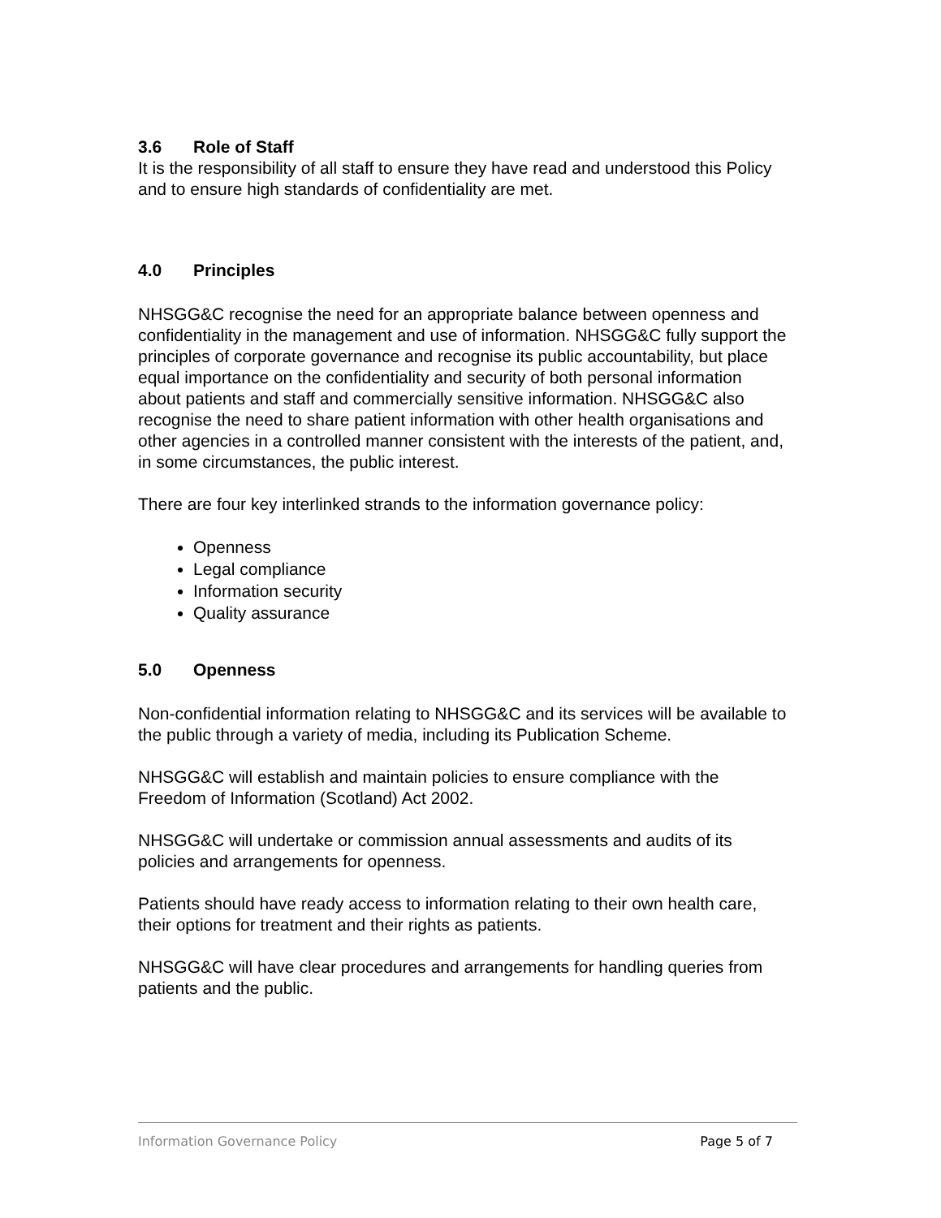3.6 Role of Staff
It is the responsibility of all staff to ensure they have read and understood this Policy and to ensure high standards of confidentiality are met.
4.0 Principles
NHSGG&C recognise the need for an appropriate balance between openness and confidentiality in the management and use of information. NHSGG&C fully support the principles of corporate governance and recognise its public accountability, but place equal importance on the confidentiality and security of both personal information about patients and staff and commercially sensitive information. NHSGG&C also recognise the need to share patient information with other health organisations and other agencies in a controlled manner consistent with the interests of the patient, and, in some circumstances, the public interest.
There are four key interlinked strands to the information governance policy:
Openness
Legal compliance
Information security
Quality assurance
5.0 Openness
Non-confidential information relating to NHSGG&C and its services will be available to the public through a variety of media, including its Publication Scheme.
NHSGG&C will establish and maintain policies to ensure compliance with the Freedom of Information (Scotland) Act 2002.
NHSGG&C will undertake or commission annual assessments and audits of its policies and arrangements for openness.
Patients should have ready access to information relating to their own health care, their options for treatment and their rights as patients.
NHSGG&C will have clear procedures and arrangements for handling queries from patients and the public.
Information Governance Policy Page 5 of 7